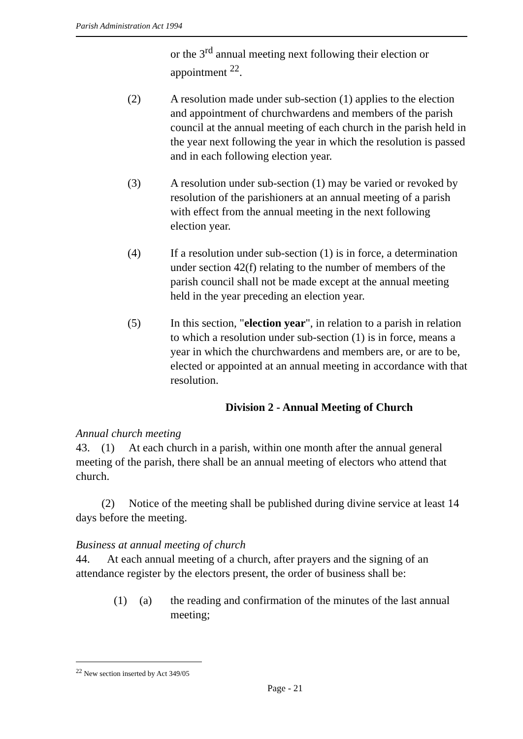Parish Administration Act 1994
or the 3<sup>rd</sup> annual meeting next following their election or appointment <sup>22</sup>.
(2) A resolution made under sub-section (1) applies to the election and appointment of churchwardens and members of the parish council at the annual meeting of each church in the parish held in the year next following the year in which the resolution is passed and in each following election year.
(3) A resolution under sub-section (1) may be varied or revoked by resolution of the parishioners at an annual meeting of a parish with effect from the annual meeting in the next following election year.
(4) If a resolution under sub-section (1) is in force, a determination under section 42(f) relating to the number of members of the parish council shall not be made except at the annual meeting held in the year preceding an election year.
(5) In this section, "election year", in relation to a parish in relation to which a resolution under sub-section (1) is in force, means a year in which the churchwardens and members are, or are to be, elected or appointed at an annual meeting in accordance with that resolution.
Division 2 - Annual Meeting of Church
Annual church meeting
43. (1) At each church in a parish, within one month after the annual general meeting of the parish, there shall be an annual meeting of electors who attend that church.
(2) Notice of the meeting shall be published during divine service at least 14 days before the meeting.
Business at annual meeting of church
44. At each annual meeting of a church, after prayers and the signing of an attendance register by the electors present, the order of business shall be:
(1) (a) the reading and confirmation of the minutes of the last annual meeting;
<sup>22</sup> New section inserted by Act 349/05
Page - 21